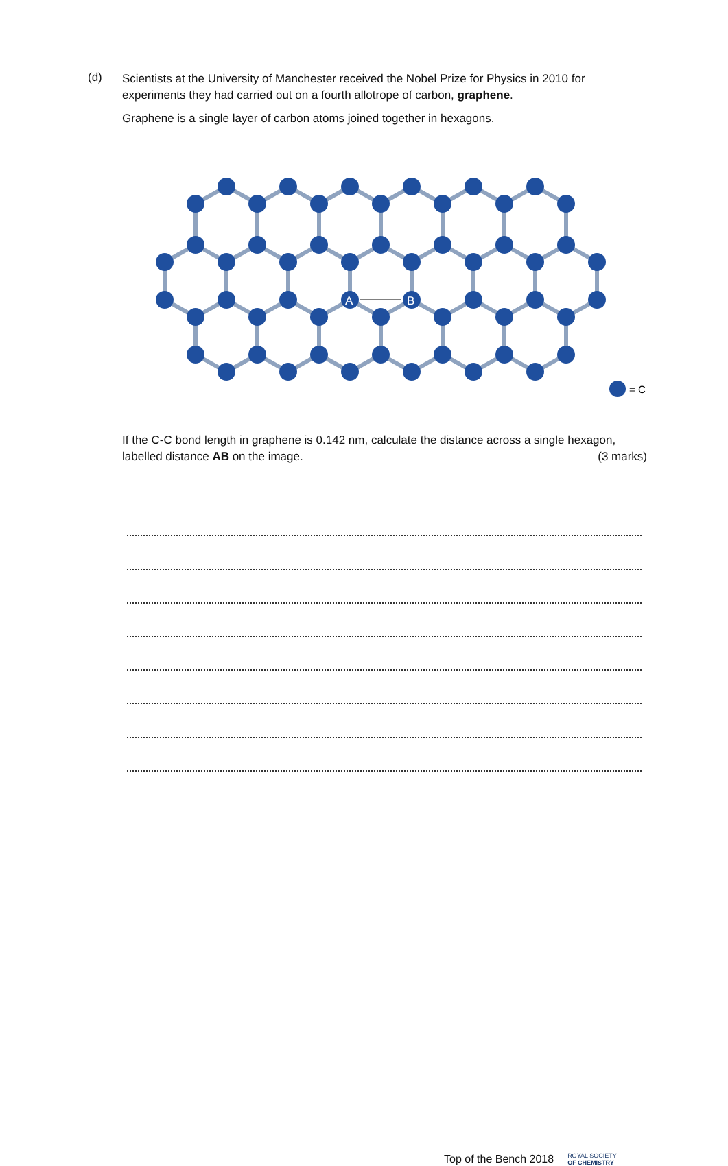(d)
Scientists at the University of Manchester received the Nobel Prize for Physics in 2010 for experiments they had carried out on a fourth allotrope of carbon, graphene.
Graphene is a single layer of carbon atoms joined together in hexagons.
A
B
= C
If the C-C bond length in graphene is 0.142 nm, calculate the distance across a single hexagon, labelled distance AB on the image. (3 marks)
Top of the Bench 2018 ROYAL SOCIETY
OF CHEMISTRY